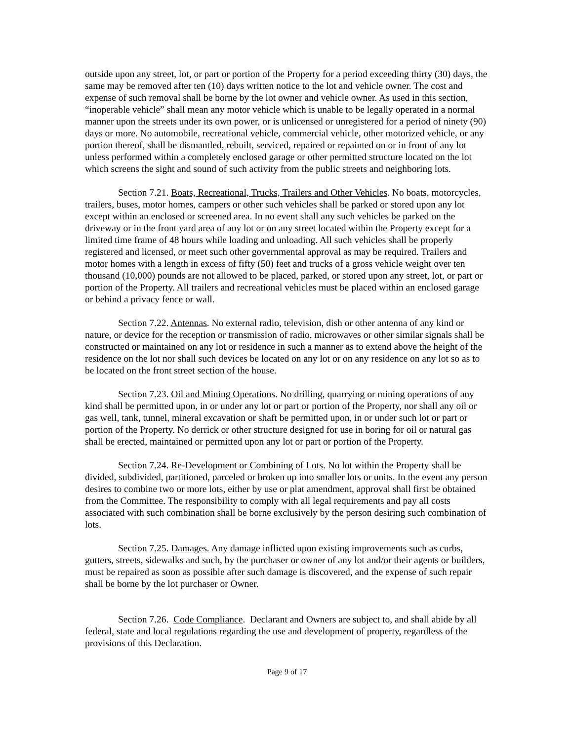outside upon any street, lot, or part or portion of the Property for a period exceeding thirty (30) days, the same may be removed after ten (10) days written notice to the lot and vehicle owner. The cost and expense of such removal shall be borne by the lot owner and vehicle owner. As used in this section, “inoperable vehicle” shall mean any motor vehicle which is unable to be legally operated in a normal manner upon the streets under its own power, or is unlicensed or unregistered for a period of ninety (90) days or more. No automobile, recreational vehicle, commercial vehicle, other motorized vehicle, or any portion thereof, shall be dismantled, rebuilt, serviced, repaired or repainted on or in front of any lot unless performed within a completely enclosed garage or other permitted structure located on the lot which screens the sight and sound of such activity from the public streets and neighboring lots.
Section 7.21. Boats, Recreational, Trucks, Trailers and Other Vehicles. No boats, motorcycles, trailers, buses, motor homes, campers or other such vehicles shall be parked or stored upon any lot except within an enclosed or screened area. In no event shall any such vehicles be parked on the driveway or in the front yard area of any lot or on any street located within the Property except for a limited time frame of 48 hours while loading and unloading. All such vehicles shall be properly registered and licensed, or meet such other governmental approval as may be required. Trailers and motor homes with a length in excess of fifty (50) feet and trucks of a gross vehicle weight over ten thousand (10,000) pounds are not allowed to be placed, parked, or stored upon any street, lot, or part or portion of the Property. All trailers and recreational vehicles must be placed within an enclosed garage or behind a privacy fence or wall.
Section 7.22. Antennas. No external radio, television, dish or other antenna of any kind or nature, or device for the reception or transmission of radio, microwaves or other similar signals shall be constructed or maintained on any lot or residence in such a manner as to extend above the height of the residence on the lot nor shall such devices be located on any lot or on any residence on any lot so as to be located on the front street section of the house.
Section 7.23. Oil and Mining Operations. No drilling, quarrying or mining operations of any kind shall be permitted upon, in or under any lot or part or portion of the Property, nor shall any oil or gas well, tank, tunnel, mineral excavation or shaft be permitted upon, in or under such lot or part or portion of the Property. No derrick or other structure designed for use in boring for oil or natural gas shall be erected, maintained or permitted upon any lot or part or portion of the Property.
Section 7.24. Re-Development or Combining of Lots. No lot within the Property shall be divided, subdivided, partitioned, parceled or broken up into smaller lots or units. In the event any person desires to combine two or more lots, either by use or plat amendment, approval shall first be obtained from the Committee. The responsibility to comply with all legal requirements and pay all costs associated with such combination shall be borne exclusively by the person desiring such combination of lots.
Section 7.25. Damages. Any damage inflicted upon existing improvements such as curbs, gutters, streets, sidewalks and such, by the purchaser or owner of any lot and/or their agents or builders, must be repaired as soon as possible after such damage is discovered, and the expense of such repair shall be borne by the lot purchaser or Owner.
Section 7.26. Code Compliance. Declarant and Owners are subject to, and shall abide by all federal, state and local regulations regarding the use and development of property, regardless of the provisions of this Declaration.
Page 9 of 17